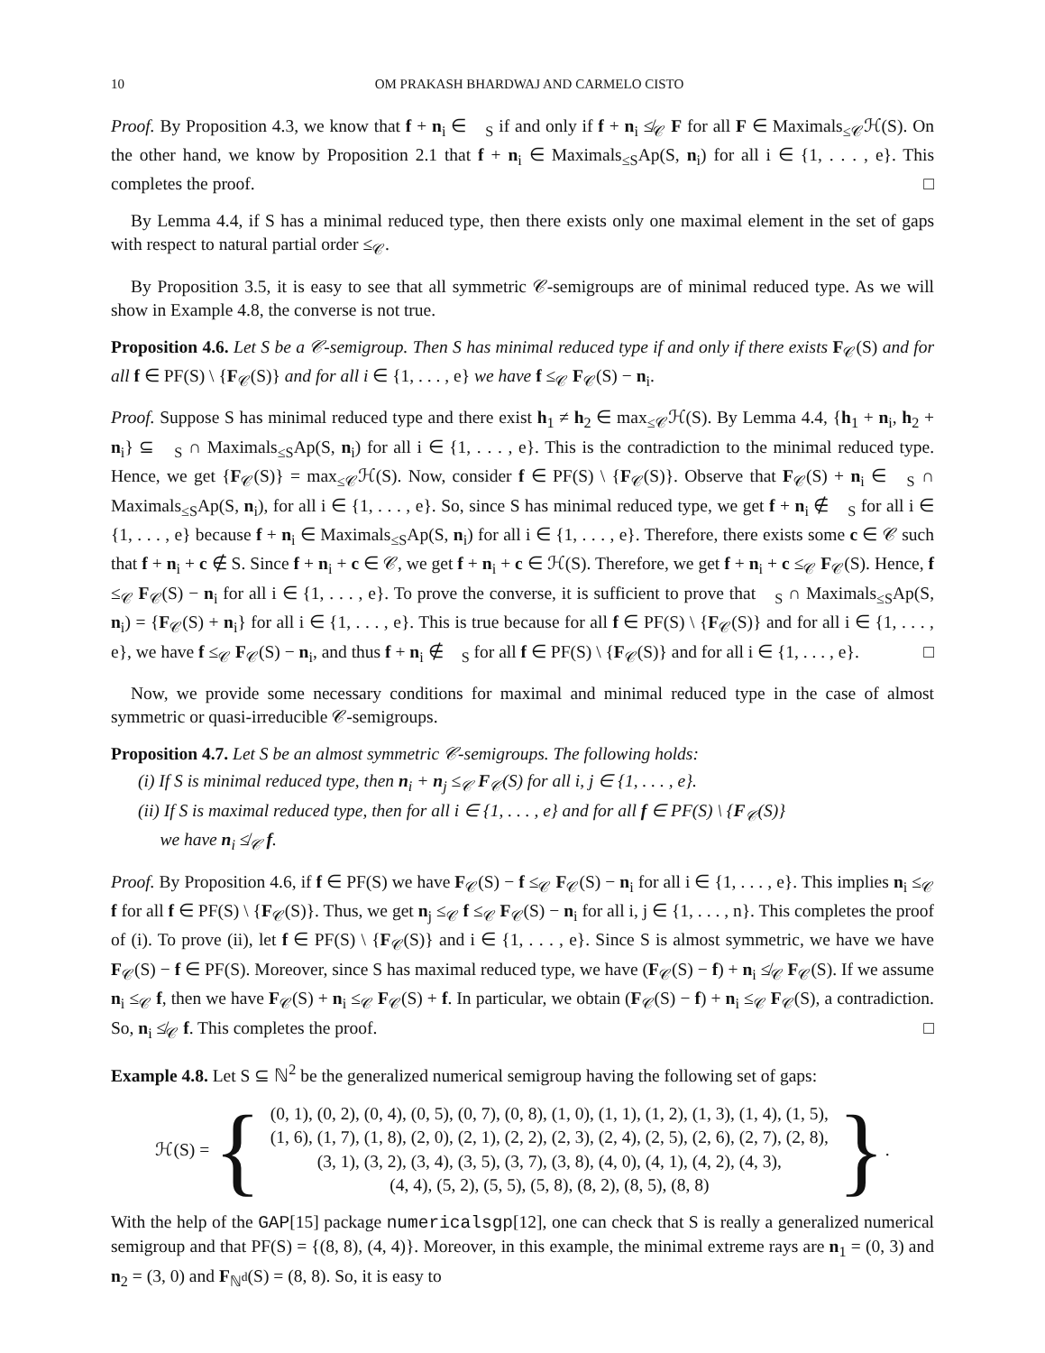10 OM PRAKASH BHARDWAJ AND CARMELO CISTO
Proof. By Proposition 4.3, we know that f + n<sub>i</sub> ∈ 𝔆<sub>S</sub> if and only if f + n<sub>i</sub> ≰<sub>𝒞</sub> F for all F ∈ Maximals<sub>≤𝒞</sub>ℋ(S). On the other hand, we know by Proposition 2.1 that f + n<sub>i</sub> ∈ Maximals<sub>≤S</sub>Ap(S, n<sub>i</sub>) for all i ∈ {1, . . . , e}. This completes the proof. □
By Lemma 4.4, if S has a minimal reduced type, then there exists only one maximal element in the set of gaps with respect to natural partial order ≤<sub>𝒞</sub>.
By Proposition 3.5, it is easy to see that all symmetric 𝒞-semigroups are of minimal reduced type. As we will show in Example 4.8, the converse is not true.
Proposition 4.6. Let S be a 𝒞-semigroup. Then S has minimal reduced type if and only if there exists F<sub>𝒞</sub>(S) and for all f ∈ PF(S) \ {F<sub>𝒞</sub>(S)} and for all i ∈ {1, . . . , e} we have f ≤<sub>𝒞</sub> F<sub>𝒞</sub>(S) − n<sub>i</sub>.
Proof. Suppose S has minimal reduced type and there exist h<sub>1</sub> ≠ h<sub>2</sub> ∈ max<sub>≤𝒞</sub>ℋ(S). By Lemma 4.4, {h<sub>1</sub> + n<sub>i</sub>, h<sub>2</sub> + n<sub>i</sub>} ⊆ 𝔆<sub>S</sub> ∩ Maximals<sub>≤S</sub>Ap(S, n<sub>i</sub>) for all i ∈ {1, . . . , e}. This is the contradiction to the minimal reduced type. Hence, we get {F<sub>𝒞</sub>(S)} = max<sub>≤𝒞</sub>ℋ(S). Now, consider f ∈ PF(S) \ {F<sub>𝒞</sub>(S)}. Observe that F<sub>𝒞</sub>(S) + n<sub>i</sub> ∈ 𝔆<sub>S</sub> ∩ Maximals<sub>≤S</sub>Ap(S, n<sub>i</sub>), for all i ∈ {1, . . . , e}. So, since S has minimal reduced type, we get f + n<sub>i</sub> ∉ 𝔆<sub>S</sub> for all i ∈ {1, . . . , e} because f + n<sub>i</sub> ∈ Maximals<sub>≤S</sub>Ap(S, n<sub>i</sub>) for all i ∈ {1, . . . , e}. Therefore, there exists some c ∈ 𝒞 such that f + n<sub>i</sub> + c ∉ S. Since f + n<sub>i</sub> + c ∈ 𝒞, we get f + n<sub>i</sub> + c ∈ ℋ(S). Therefore, we get f + n<sub>i</sub> + c ≤<sub>𝒞</sub> F<sub>𝒞</sub>(S). Hence, f ≤<sub>𝒞</sub> F<sub>𝒞</sub>(S) − n<sub>i</sub> for all i ∈ {1, . . . , e}. To prove the converse, it is sufficient to prove that 𝔆<sub>S</sub> ∩ Maximals<sub>≤S</sub>Ap(S, n<sub>i</sub>) = {F<sub>𝒞</sub>(S) + n<sub>i</sub>} for all i ∈ {1, . . . , e}. This is true because for all f ∈ PF(S) \ {F<sub>𝒞</sub>(S)} and for all i ∈ {1, . . . , e}, we have f ≤<sub>𝒞</sub> F<sub>𝒞</sub>(S) − n<sub>i</sub>, and thus f + n<sub>i</sub> ∉ 𝔆<sub>S</sub> for all f ∈ PF(S) \ {F<sub>𝒞</sub>(S)} and for all i ∈ {1, . . . , e}. □
Now, we provide some necessary conditions for maximal and minimal reduced type in the case of almost symmetric or quasi-irreducible 𝒞-semigroups.
Proposition 4.7. Let S be an almost symmetric 𝒞-semigroups. The following holds:
(i) If S is minimal reduced type, then n<sub>i</sub> + n<sub>j</sub> ≤<sub>𝒞</sub> F<sub>𝒞</sub>(S) for all i, j ∈ {1, . . . , e}.
(ii) If S is maximal reduced type, then for all i ∈ {1, . . . , e} and for all f ∈ PF(S) \ {F<sub>𝒞</sub>(S)}
we have n<sub>i</sub> ≰<sub>𝒞</sub> f.
Proof. By Proposition 4.6, if f ∈ PF(S) we have F<sub>𝒞</sub>(S) − f ≤<sub>𝒞</sub> F<sub>𝒞</sub>(S) − n<sub>i</sub> for all i ∈ {1, . . . , e}. This implies n<sub>i</sub> ≤<sub>𝒞</sub> f for all f ∈ PF(S) \ {F<sub>𝒞</sub>(S)}. Thus, we get n<sub>j</sub> ≤<sub>𝒞</sub> f ≤<sub>𝒞</sub> F<sub>𝒞</sub>(S) − n<sub>i</sub> for all i, j ∈ {1, . . . , n}. This completes the proof of (i). To prove (ii), let f ∈ PF(S) \ {F<sub>𝒞</sub>(S)} and i ∈ {1, . . . , e}. Since S is almost symmetric, we have we have F<sub>𝒞</sub>(S) − f ∈ PF(S). Moreover, since S has maximal reduced type, we have (F<sub>𝒞</sub>(S) − f) + n<sub>i</sub> ≰<sub>𝒞</sub> F<sub>𝒞</sub>(S). If we assume n<sub>i</sub> ≤<sub>𝒞</sub> f, then we have F<sub>𝒞</sub>(S) + n<sub>i</sub> ≤<sub>𝒞</sub> F<sub>𝒞</sub>(S) + f. In particular, we obtain (F<sub>𝒞</sub>(S) − f) + n<sub>i</sub> ≤<sub>𝒞</sub> F<sub>𝒞</sub>(S), a contradiction. So, n<sub>i</sub> ≰<sub>𝒞</sub> f. This completes the proof. □
Example 4.8. Let S ⊆ ℕ<sup>2</sup> be the generalized numerical semigroup having the following set of gaps:
ℋ(S) = {
(0, 1), (0, 2), (0, 4), (0, 5), (0, 7), (0, 8), (1, 0), (1, 1), (1, 2), (1, 3), (1, 4), (1, 5),
(1, 6), (1, 7), (1, 8), (2, 0), (2, 1), (2, 2), (2, 3), (2, 4), (2, 5), (2, 6), (2, 7), (2, 8),
(3, 1), (3, 2), (3, 4), (3, 5), (3, 7), (3, 8), (4, 0), (4, 1), (4, 2), (4, 3),
(4, 4), (5, 2), (5, 5), (5, 8), (8, 2), (8, 5), (8, 8)
}.
With the help of the GAP[15] package numericalsgp[12], one can check that S is really a generalized numerical semigroup and that PF(S) = {(8, 8), (4, 4)}. Moreover, in this example, the minimal extreme rays are n<sub>1</sub> = (0, 3) and n<sub>2</sub> = (3, 0) and F<sub>ℕ<sup>d</sup></sub>(S) = (8, 8). So, it is easy to